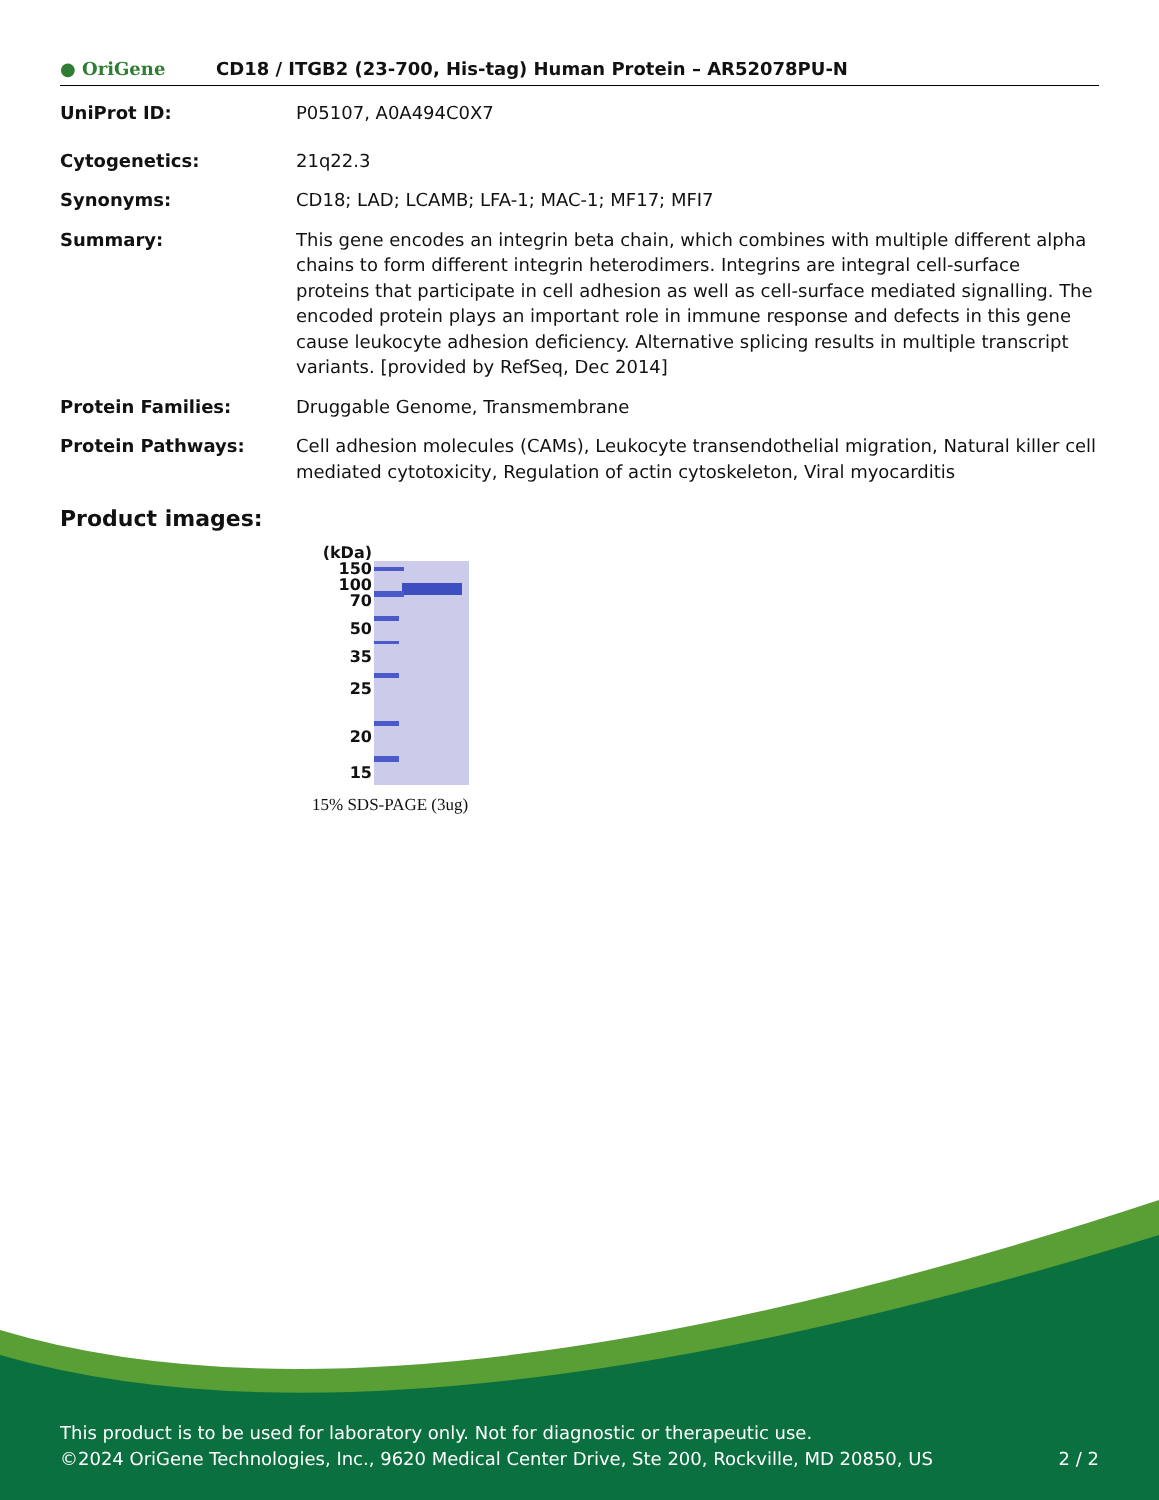● OriGene
CD18 / ITGB2 (23-700, His-tag) Human Protein – AR52078PU-N
UniProt ID: P05107, A0A494C0X7
Cytogenetics: 21q22.3
Synonyms: CD18; LAD; LCAMB; LFA-1; MAC-1; MF17; MFI7
Summary: This gene encodes an integrin beta chain, which combines with multiple different alpha chains to form different integrin heterodimers. Integrins are integral cell-surface proteins that participate in cell adhesion as well as cell-surface mediated signalling. The encoded protein plays an important role in immune response and defects in this gene cause leukocyte adhesion deficiency. Alternative splicing results in multiple transcript variants. [provided by RefSeq, Dec 2014]
Protein Families: Druggable Genome, Transmembrane
Protein Pathways: Cell adhesion molecules (CAMs), Leukocyte transendothelial migration, Natural killer cell mediated cytotoxicity, Regulation of actin cytoskeleton, Viral myocarditis
Product images:
(kDa)
150
100
70
50
35
25
20
15
15% SDS-PAGE (3ug)
This product is to be used for laboratory only. Not for diagnostic or therapeutic use.
©2024 OriGene Technologies, Inc., 9620 Medical Center Drive, Ste 200, Rockville, MD 20850, US 2 / 2